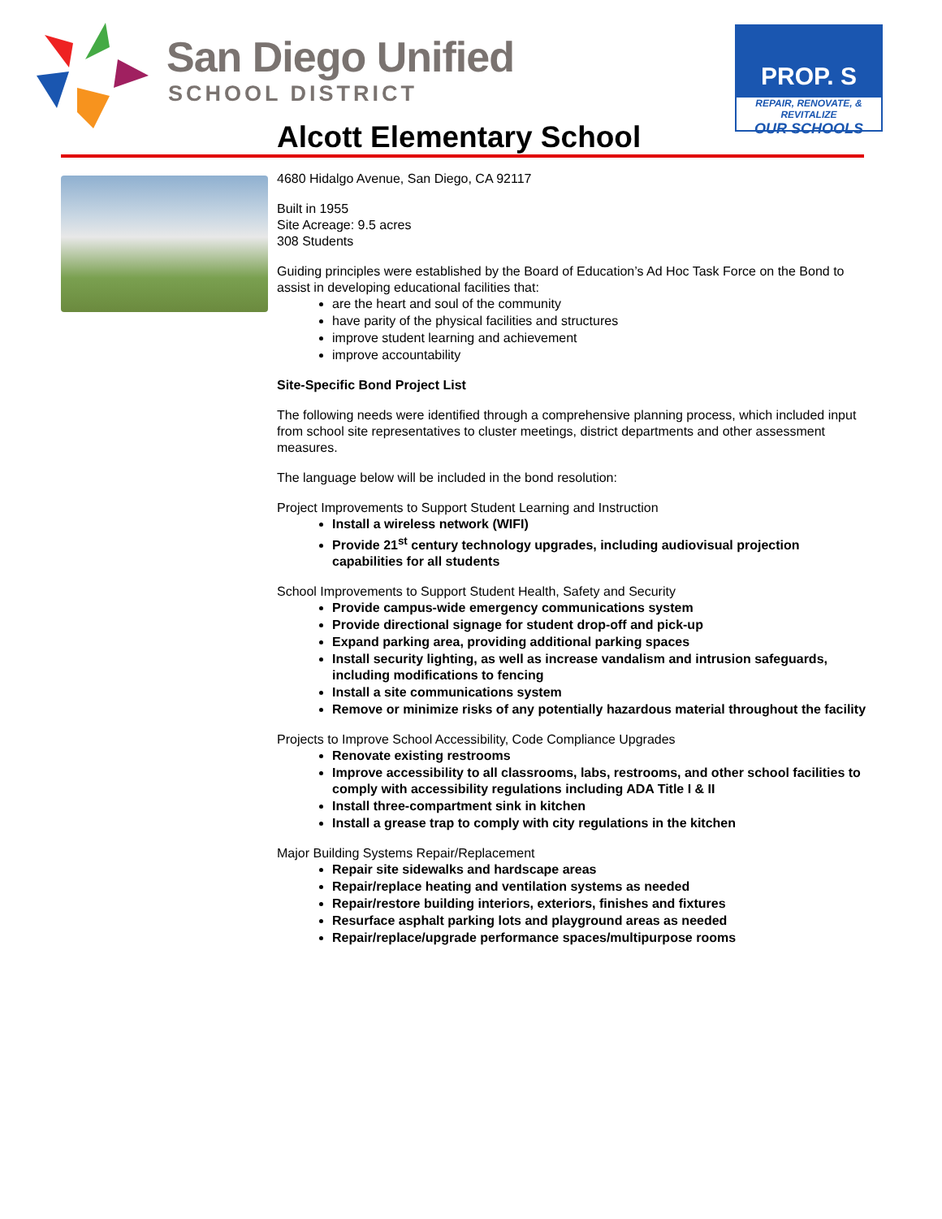San Diego Unified
SCHOOL DISTRICT
PROP. S
REPAIR, RENOVATE, & REVITALIZE
OUR SCHOOLS
Alcott Elementary School
4680 Hidalgo Avenue, San Diego, CA 92117
Built in 1955
Site Acreage: 9.5 acres
308 Students
Guiding principles were established by the Board of Education’s Ad Hoc Task Force on the Bond to assist in developing educational facilities that:
are the heart and soul of the community
have parity of the physical facilities and structures
improve student learning and achievement
improve accountability
Site-Specific Bond Project List
The following needs were identified through a comprehensive planning process, which included input from school site representatives to cluster meetings, district departments and other assessment measures.
The language below will be included in the bond resolution:
Project Improvements to Support Student Learning and Instruction
Install a wireless network (WIFI)
Provide 21<sup>st</sup> century technology upgrades, including audiovisual projection capabilities for all students
School Improvements to Support Student Health, Safety and Security
Provide campus-wide emergency communications system
Provide directional signage for student drop-off and pick-up
Expand parking area, providing additional parking spaces
Install security lighting, as well as increase vandalism and intrusion safeguards, including modifications to fencing
Install a site communications system
Remove or minimize risks of any potentially hazardous material throughout the facility
Projects to Improve School Accessibility, Code Compliance Upgrades
Renovate existing restrooms
Improve accessibility to all classrooms, labs, restrooms, and other school facilities to comply with accessibility regulations including ADA Title I & II
Install three-compartment sink in kitchen
Install a grease trap to comply with city regulations in the kitchen
Major Building Systems Repair/Replacement
Repair site sidewalks and hardscape areas
Repair/replace heating and ventilation systems as needed
Repair/restore building interiors, exteriors, finishes and fixtures
Resurface asphalt parking lots and playground areas as needed
Repair/replace/upgrade performance spaces/multipurpose rooms